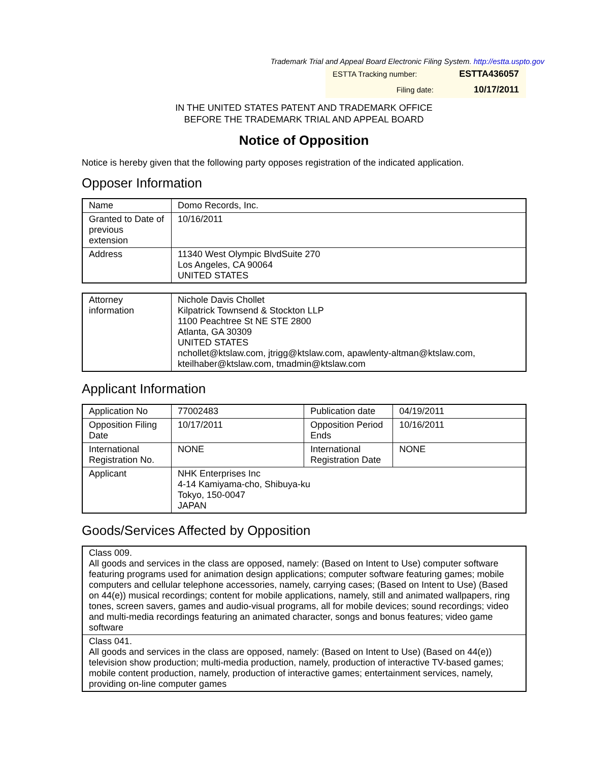Trademark Trial and Appeal Board Electronic Filing System. http://estta.uspto.gov
| ESTTA Tracking number: | ESTTA436057 |
| Filing date: | 10/17/2011 |
IN THE UNITED STATES PATENT AND TRADEMARK OFFICE
BEFORE THE TRADEMARK TRIAL AND APPEAL BOARD
Notice of Opposition
Notice is hereby given that the following party opposes registration of the indicated application.
Opposer Information
| Name | Domo Records, Inc. |
| Granted to Date of previous extension | 10/16/2011 |
| Address | 11340 West Olympic BlvdSuite 270 Los Angeles, CA 90064 UNITED STATES |
| Attorney information | Nichole Davis Chollet Kilpatrick Townsend & Stockton LLP 1100 Peachtree St NE STE 2800 Atlanta, GA 30309 UNITED STATES nchollet@ktslaw.com, jtrigg@ktslaw.com, apawlenty-altman@ktslaw.com, kteilhaber@ktslaw.com, tmadmin@ktslaw.com |
Applicant Information
| Application No | 77002483 | Publication date | 04/19/2011 |
| Opposition Filing Date | 10/17/2011 | Opposition Period Ends | 10/16/2011 |
| International Registration No. | NONE | International Registration Date | NONE |
| Applicant | NHK Enterprises Inc 4-14 Kamiyama-cho, Shibuya-ku Tokyo, 150-0047 JAPAN | | |
Goods/Services Affected by Opposition
| Class 009. All goods and services in the class are opposed, namely: (Based on Intent to Use) computer software featuring programs used for animation design applications; computer software featuring games; mobile computers and cellular telephone accessories, namely, carrying cases; (Based on Intent to Use) (Based on 44(e)) musical recordings; content for mobile applications, namely, still and animated wallpapers, ring tones, screen savers, games and audio-visual programs, all for mobile devices; sound recordings; video and multi-media recordings featuring an animated character, songs and bonus features; video game software |
| Class 041. All goods and services in the class are opposed, namely: (Based on Intent to Use) (Based on 44(e)) television show production; multi-media production, namely, production of interactive TV-based games; mobile content production, namely, production of interactive games; entertainment services, namely, providing on-line computer games |